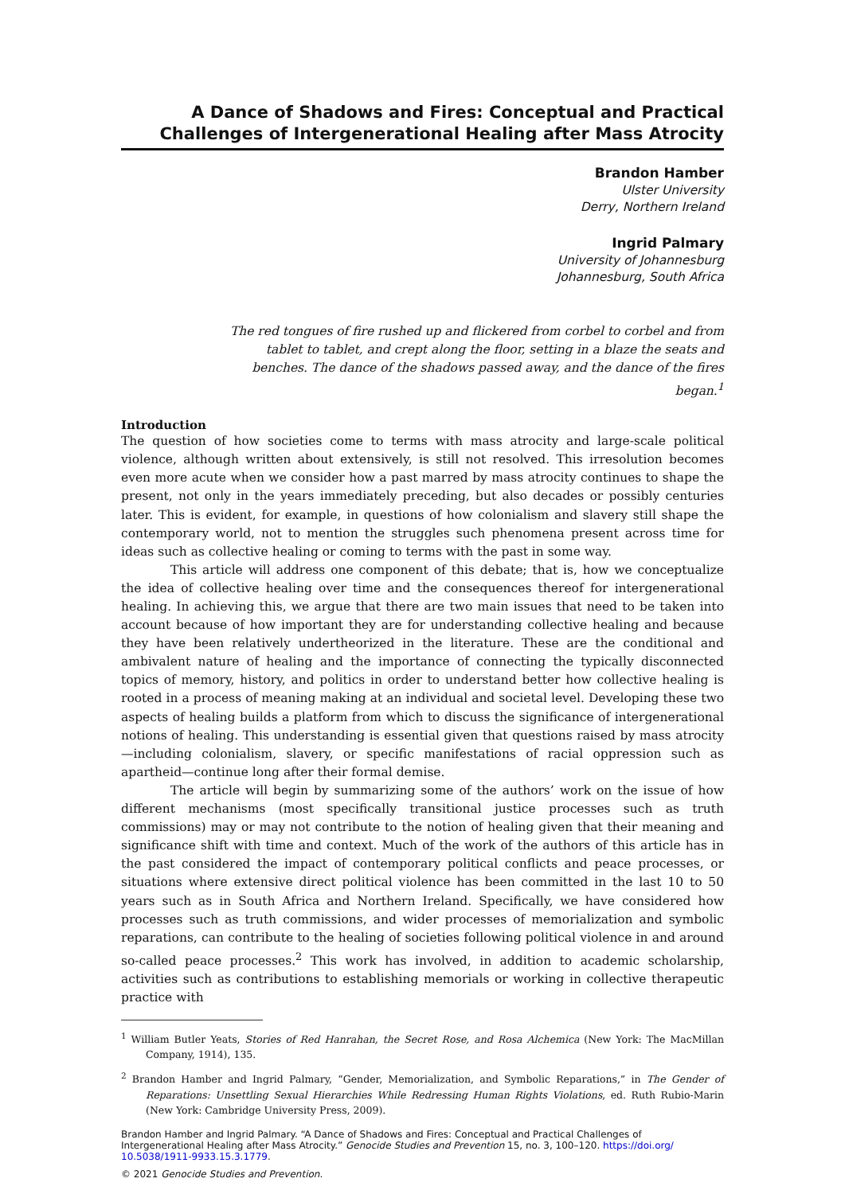A Dance of Shadows and Fires: Conceptual and Practical Challenges of Intergenerational Healing after Mass Atrocity
Brandon Hamber
Ulster University
Derry, Northern Ireland
Ingrid Palmary
University of Johannesburg
Johannesburg, South Africa
The red tongues of fire rushed up and flickered from corbel to corbel and from tablet to tablet, and crept along the floor, setting in a blaze the seats and benches. The dance of the shadows passed away, and the dance of the fires began.<sup>1</sup>
Introduction
The question of how societies come to terms with mass atrocity and large-scale political violence, although written about extensively, is still not resolved. This irresolution becomes even more acute when we consider how a past marred by mass atrocity continues to shape the present, not only in the years immediately preceding, but also decades or possibly centuries later. This is evident, for example, in questions of how colonialism and slavery still shape the contemporary world, not to mention the struggles such phenomena present across time for ideas such as collective healing or coming to terms with the past in some way.
This article will address one component of this debate; that is, how we conceptualize the idea of collective healing over time and the consequences thereof for intergenerational healing. In achieving this, we argue that there are two main issues that need to be taken into account because of how important they are for understanding collective healing and because they have been relatively undertheorized in the literature. These are the conditional and ambivalent nature of healing and the importance of connecting the typically disconnected topics of memory, history, and politics in order to understand better how collective healing is rooted in a process of meaning making at an individual and societal level. Developing these two aspects of healing builds a platform from which to discuss the significance of intergenerational notions of healing. This understanding is essential given that questions raised by mass atrocity —including colonialism, slavery, or specific manifestations of racial oppression such as apartheid—continue long after their formal demise.
The article will begin by summarizing some of the authors’ work on the issue of how different mechanisms (most specifically transitional justice processes such as truth commissions) may or may not contribute to the notion of healing given that their meaning and significance shift with time and context. Much of the work of the authors of this article has in the past considered the impact of contemporary political conflicts and peace processes, or situations where extensive direct political violence has been committed in the last 10 to 50 years such as in South Africa and Northern Ireland. Specifically, we have considered how processes such as truth commissions, and wider processes of memorialization and symbolic reparations, can contribute to the healing of societies following political violence in and around so-called peace processes.<sup>2</sup> This work has involved, in addition to academic scholarship, activities such as contributions to establishing memorials or working in collective therapeutic practice with
<sup>1</sup> William Butler Yeats, Stories of Red Hanrahan, the Secret Rose, and Rosa Alchemica (New York: The MacMillan Company, 1914), 135.
<sup>2</sup> Brandon Hamber and Ingrid Palmary, “Gender, Memorialization, and Symbolic Reparations,” in The Gender of Reparations: Unsettling Sexual Hierarchies While Redressing Human Rights Violations, ed. Ruth Rubio-Marin (New York: Cambridge University Press, 2009).
Brandon Hamber and Ingrid Palmary. “A Dance of Shadows and Fires: Conceptual and Practical Challenges of Intergenerational Healing after Mass Atrocity.” Genocide Studies and Prevention 15, no. 3, 100–120. https://doi.org/ 10.5038/1911-9933.15.3.1779.
© 2021 Genocide Studies and Prevention.